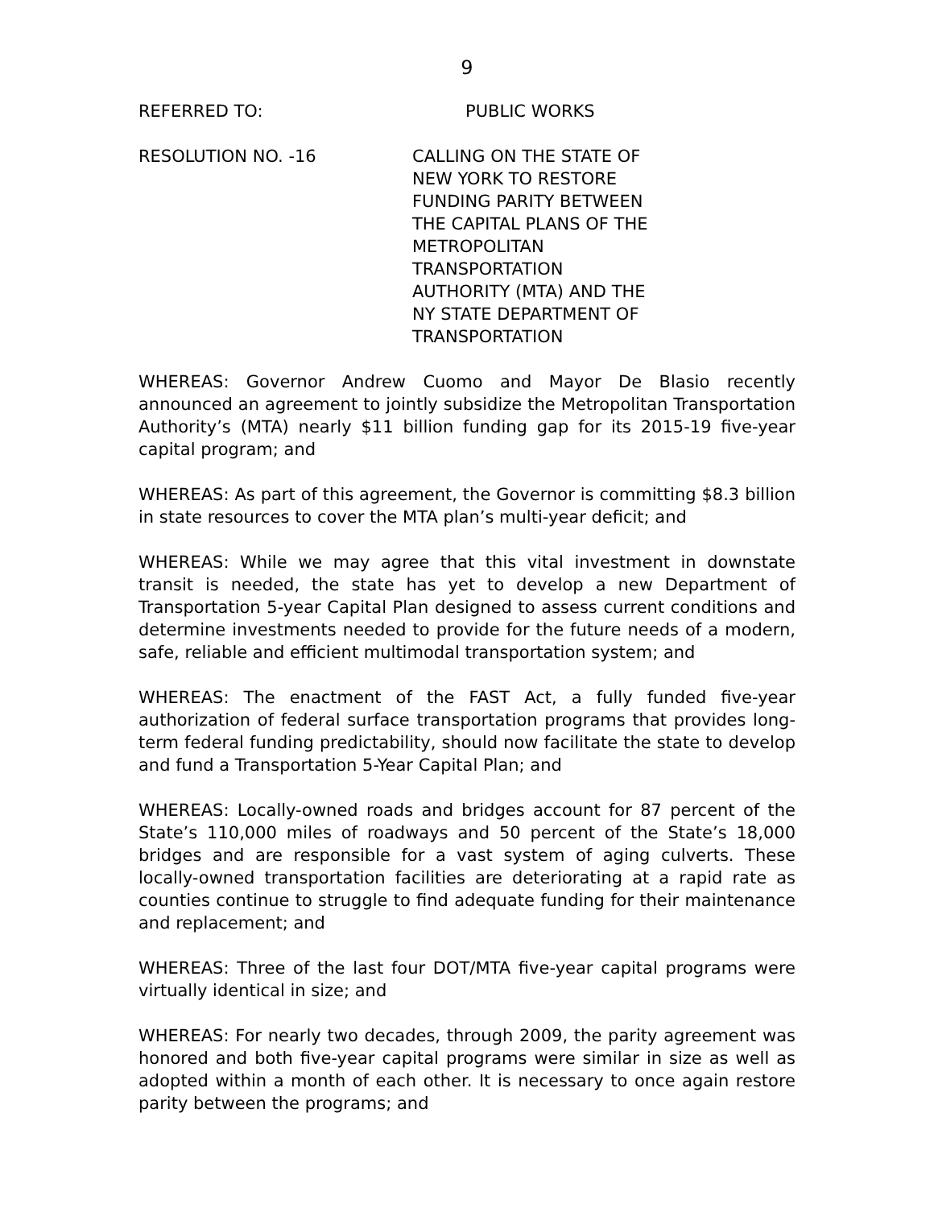9
REFERRED TO: PUBLIC WORKS
RESOLUTION NO. -16 CALLING ON THE STATE OF NEW YORK TO RESTORE FUNDING PARITY BETWEEN THE CAPITAL PLANS OF THE METROPOLITAN TRANSPORTATION AUTHORITY (MTA) AND THE NY STATE DEPARTMENT OF TRANSPORTATION
WHEREAS: Governor Andrew Cuomo and Mayor De Blasio recently announced an agreement to jointly subsidize the Metropolitan Transportation Authority’s (MTA) nearly $11 billion funding gap for its 2015-19 five-year capital program; and
WHEREAS: As part of this agreement, the Governor is committing $8.3 billion in state resources to cover the MTA plan’s multi-year deficit; and
WHEREAS: While we may agree that this vital investment in downstate transit is needed, the state has yet to develop a new Department of Transportation 5-year Capital Plan designed to assess current conditions and determine investments needed to provide for the future needs of a modern, safe, reliable and efficient multimodal transportation system; and
WHEREAS: The enactment of the FAST Act, a fully funded five-year authorization of federal surface transportation programs that provides long-term federal funding predictability, should now facilitate the state to develop and fund a Transportation 5-Year Capital Plan; and
WHEREAS: Locally-owned roads and bridges account for 87 percent of the State’s 110,000 miles of roadways and 50 percent of the State’s 18,000 bridges and are responsible for a vast system of aging culverts. These locally-owned transportation facilities are deteriorating at a rapid rate as counties continue to struggle to find adequate funding for their maintenance and replacement; and
WHEREAS: Three of the last four DOT/MTA five-year capital programs were virtually identical in size; and
WHEREAS: For nearly two decades, through 2009, the parity agreement was honored and both five-year capital programs were similar in size as well as adopted within a month of each other. It is necessary to once again restore parity between the programs; and